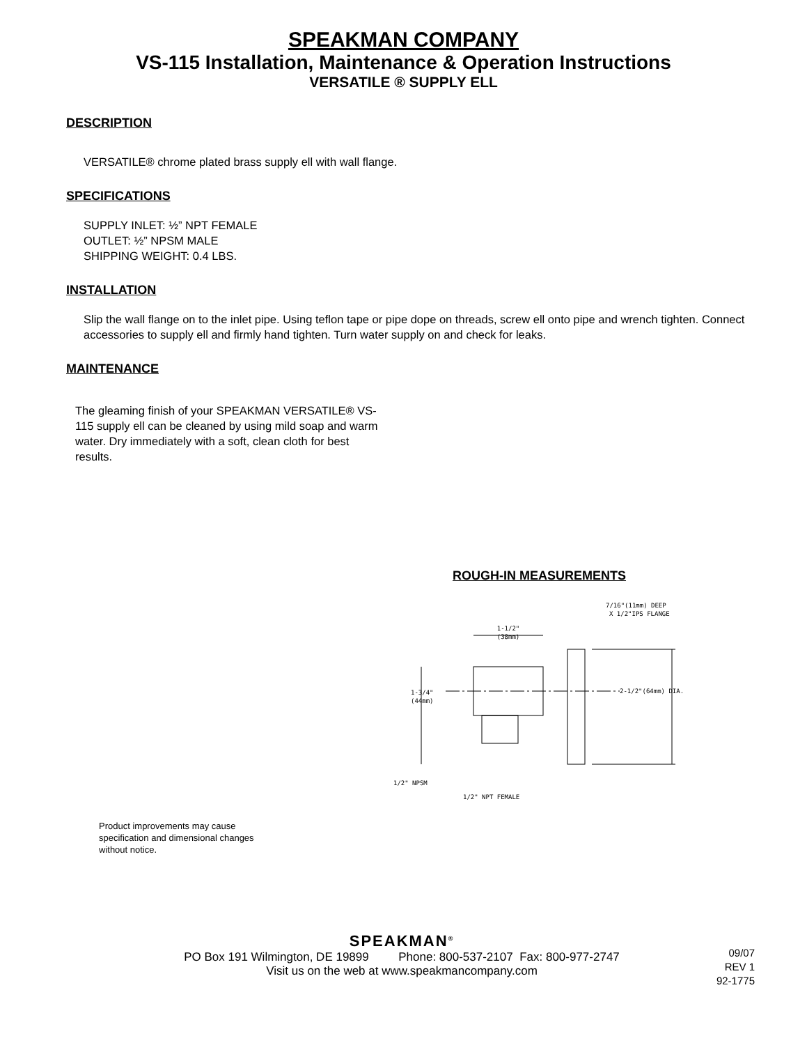SPEAKMAN COMPANY
VS-115 Installation, Maintenance & Operation Instructions
VERSATILE ® SUPPLY ELL
DESCRIPTION
VERSATILE® chrome plated brass supply ell with wall flange.
SPECIFICATIONS
SUPPLY INLET: ½” NPT FEMALE
OUTLET: ½” NPSM MALE
SHIPPING WEIGHT: 0.4 LBS.
INSTALLATION
Slip the wall flange on to the inlet pipe. Using teflon tape or pipe dope on threads, screw ell onto pipe and wrench tighten. Connect accessories to supply ell and firmly hand tighten. Turn water supply on and check for leaks.
MAINTENANCE
The gleaming finish of your SPEAKMAN VERSATILE® VS-115 supply ell can be cleaned by using mild soap and warm water. Dry immediately with a soft, clean cloth for best results.
ROUGH-IN MEASUREMENTS
1-1/2"
(38mm)
1-3/4"
(44mm)
2-1/2"(64mm) DIA.
7/16"(11mm) DEEP
X 1/2"IPS FLANGE
1/2" NPSM
1/2" NPT FEMALE
Product improvements may cause specification and dimensional changes without notice.
SPEAKMAN<sup>®</sup>
PO Box 191 Wilmington, DE 19899 Phone: 800-537-2107 Fax: 800-977-2747
Visit us on the web at www.speakmancompany.com
09/07
REV 1
92-1775